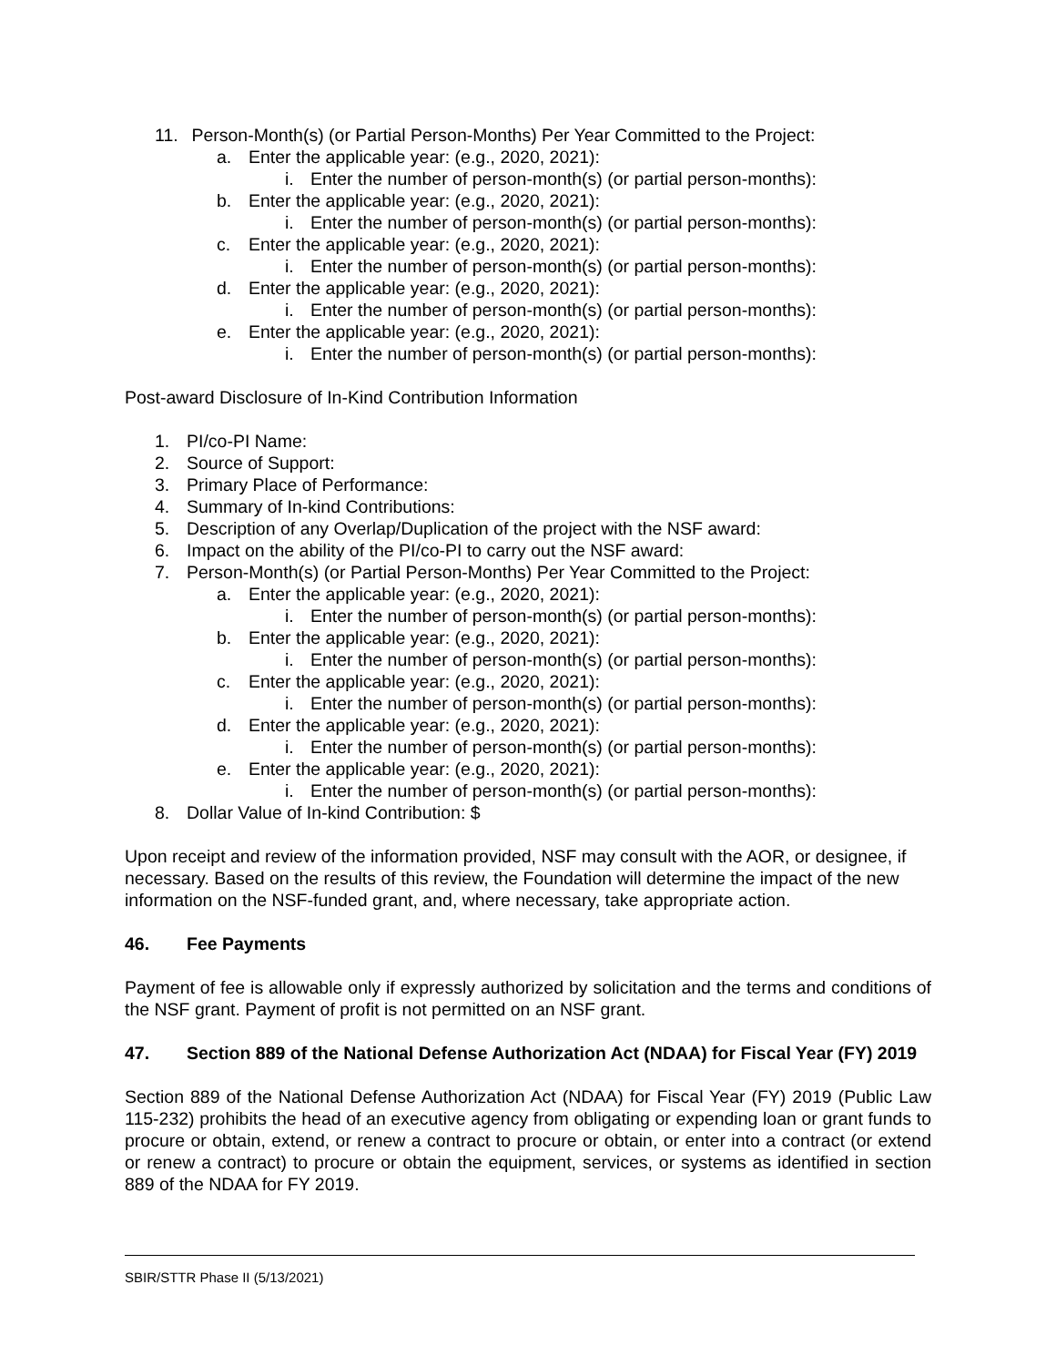11. Person-Month(s) (or Partial Person-Months) Per Year Committed to the Project:
a. Enter the applicable year: (e.g., 2020, 2021):
i. Enter the number of person-month(s) (or partial person-months):
b. Enter the applicable year: (e.g., 2020, 2021):
i. Enter the number of person-month(s) (or partial person-months):
c. Enter the applicable year: (e.g., 2020, 2021):
i. Enter the number of person-month(s) (or partial person-months):
d. Enter the applicable year: (e.g., 2020, 2021):
i. Enter the number of person-month(s) (or partial person-months):
e. Enter the applicable year: (e.g., 2020, 2021):
i. Enter the number of person-month(s) (or partial person-months):
Post-award Disclosure of In-Kind Contribution Information
1. PI/co-PI Name:
2. Source of Support:
3. Primary Place of Performance:
4. Summary of In-kind Contributions:
5. Description of any Overlap/Duplication of the project with the NSF award:
6. Impact on the ability of the PI/co-PI to carry out the NSF award:
7. Person-Month(s) (or Partial Person-Months) Per Year Committed to the Project:
a. Enter the applicable year: (e.g., 2020, 2021):
i. Enter the number of person-month(s) (or partial person-months):
b. Enter the applicable year: (e.g., 2020, 2021):
i. Enter the number of person-month(s) (or partial person-months):
c. Enter the applicable year: (e.g., 2020, 2021):
i. Enter the number of person-month(s) (or partial person-months):
d. Enter the applicable year: (e.g., 2020, 2021):
i. Enter the number of person-month(s) (or partial person-months):
e. Enter the applicable year: (e.g., 2020, 2021):
i. Enter the number of person-month(s) (or partial person-months):
8. Dollar Value of In-kind Contribution: $
Upon receipt and review of the information provided, NSF may consult with the AOR, or designee, if necessary. Based on the results of this review, the Foundation will determine the impact of the new information on the NSF-funded grant, and, where necessary, take appropriate action.
46. Fee Payments
Payment of fee is allowable only if expressly authorized by solicitation and the terms and conditions of the NSF grant. Payment of profit is not permitted on an NSF grant.
47. Section 889 of the National Defense Authorization Act (NDAA) for Fiscal Year (FY) 2019
Section 889 of the National Defense Authorization Act (NDAA) for Fiscal Year (FY) 2019 (Public Law 115-232) prohibits the head of an executive agency from obligating or expending loan or grant funds to procure or obtain, extend, or renew a contract to procure or obtain, or enter into a contract (or extend or renew a contract) to procure or obtain the equipment, services, or systems as identified in section 889 of the NDAA for FY 2019.
SBIR/STTR Phase II (5/13/2021)